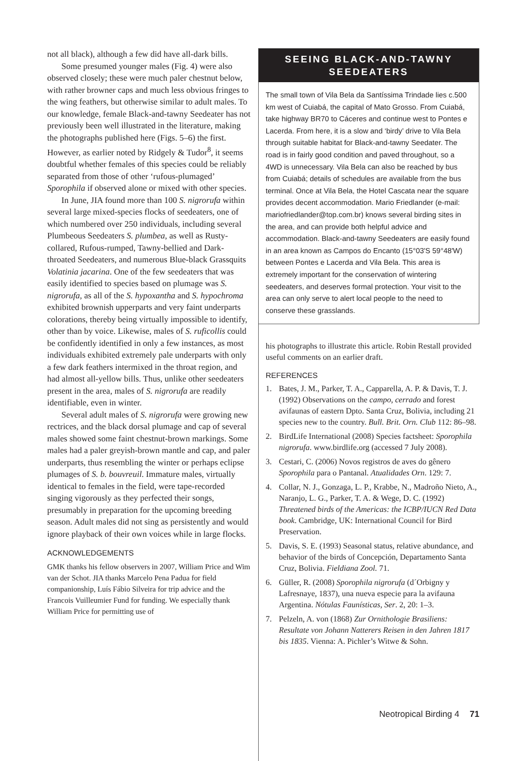not all black), although a few did have all-dark bills.
Some presumed younger males (Fig. 4) were also observed closely; these were much paler chestnut below, with rather browner caps and much less obvious fringes to the wing feathers, but otherwise similar to adult males. To our knowledge, female Black-and-tawny Seedeater has not previously been well illustrated in the literature, making the photographs published here (Figs. 5–6) the first. However, as earlier noted by Ridgely & Tudor<sup>8</sup>, it seems doubtful whether females of this species could be reliably separated from those of other ‘rufous-plumaged’ Sporophila if observed alone or mixed with other species.
In June, JIA found more than 100 S. nigrorufa within several large mixed-species flocks of seedeaters, one of which numbered over 250 individuals, including several Plumbeous Seedeaters S. plumbea, as well as Rusty-collared, Rufous-rumped, Tawny-bellied and Dark-throated Seedeaters, and numerous Blue-black Grassquits Volatinia jacarina. One of the few seedeaters that was easily identified to species based on plumage was S. nigrorufa, as all of the S. hypoxantha and S. hypochroma exhibited brownish upperparts and very faint underparts colorations, thereby being virtually impossible to identify, other than by voice. Likewise, males of S. ruficollis could be confidently identified in only a few instances, as most individuals exhibited extremely pale underparts with only a few dark feathers intermixed in the throat region, and had almost all-yellow bills. Thus, unlike other seedeaters present in the area, males of S. nigrorufa are readily identifiable, even in winter.
Several adult males of S. nigrorufa were growing new rectrices, and the black dorsal plumage and cap of several males showed some faint chestnut-brown markings. Some males had a paler greyish-brown mantle and cap, and paler underparts, thus resembling the winter or perhaps eclipse plumages of S. b. bouvreuil. Immature males, virtually identical to females in the field, were tape-recorded singing vigorously as they perfected their songs, presumably in preparation for the upcoming breeding season. Adult males did not sing as persistently and would ignore playback of their own voices while in large flocks.
ACKNOWLEDGEMENTS
GMK thanks his fellow observers in 2007, William Price and Wim van der Schot. JIA thanks Marcelo Pena Padua for field companionship, Luís Fábio Silveira for trip advice and the Francois Vuilleumier Fund for funding. We especially thank William Price for permitting use of
SEEING BLACK-AND-TAWNY SEEDEATERS
The small town of Vila Bela da Santíssima Trindade lies c.500 km west of Cuiabá, the capital of Mato Grosso. From Cuiabá, take highway BR70 to Cáceres and continue west to Pontes e Lacerda. From here, it is a slow and ‘birdy’ drive to Vila Bela through suitable habitat for Black-and-tawny Seedater. The road is in fairly good condition and paved throughout, so a 4WD is unnecessary. Vila Bela can also be reached by bus from Cuiabá; details of schedules are available from the bus terminal. Once at Vila Bela, the Hotel Cascata near the square provides decent accommodation. Mario Friedlander (e-mail: mariofriedlander@top.com.br) knows several birding sites in the area, and can provide both helpful advice and accommodation. Black-and-tawny Seedeaters are easily found in an area known as Campos do Encanto (15°03'S 59°48'W) between Pontes e Lacerda and Vila Bela. This area is extremely important for the conservation of wintering seedeaters, and deserves formal protection. Your visit to the area can only serve to alert local people to the need to conserve these grasslands.
his photographs to illustrate this article. Robin Restall provided useful comments on an earlier draft.
REFERENCES
1. Bates, J. M., Parker, T. A., Capparella, A. P. & Davis, T. J. (1992) Observations on the campo, cerrado and forest avifaunas of eastern Dpto. Santa Cruz, Bolivia, including 21 species new to the country. Bull. Brit. Orn. Club 112: 86–98.
2. BirdLife International (2008) Species factsheet: Sporophila nigrorufa. www.birdlife.org (accessed 7 July 2008).
3. Cestari, C. (2006) Novos registros de aves do gênero Sporophila para o Pantanal. Atualidades Orn. 129: 7.
4. Collar, N. J., Gonzaga, L. P., Krabbe, N., Madroño Nieto, A., Naranjo, L. G., Parker, T. A. & Wege, D. C. (1992) Threatened birds of the Americas: the ICBP/IUCN Red Data book. Cambridge, UK: International Council for Bird Preservation.
5. Davis, S. E. (1993) Seasonal status, relative abundance, and behavior of the birds of Concepción, Departamento Santa Cruz, Bolivia. Fieldiana Zool. 71.
6. Güller, R. (2008) Sporophila nigrorufa (d´Orbigny y Lafresnaye, 1837), una nueva especie para la avifauna Argentina. Nótulas Faunísticas, Ser. 2, 20: 1–3.
7. Pelzeln, A. von (1868) Zur Ornithologie Brasiliens: Resultate von Johann Natterers Reisen in den Jahren 1817 bis 1835. Vienna: A. Pichler’s Witwe & Sohn.
Neotropical Birding 4 71